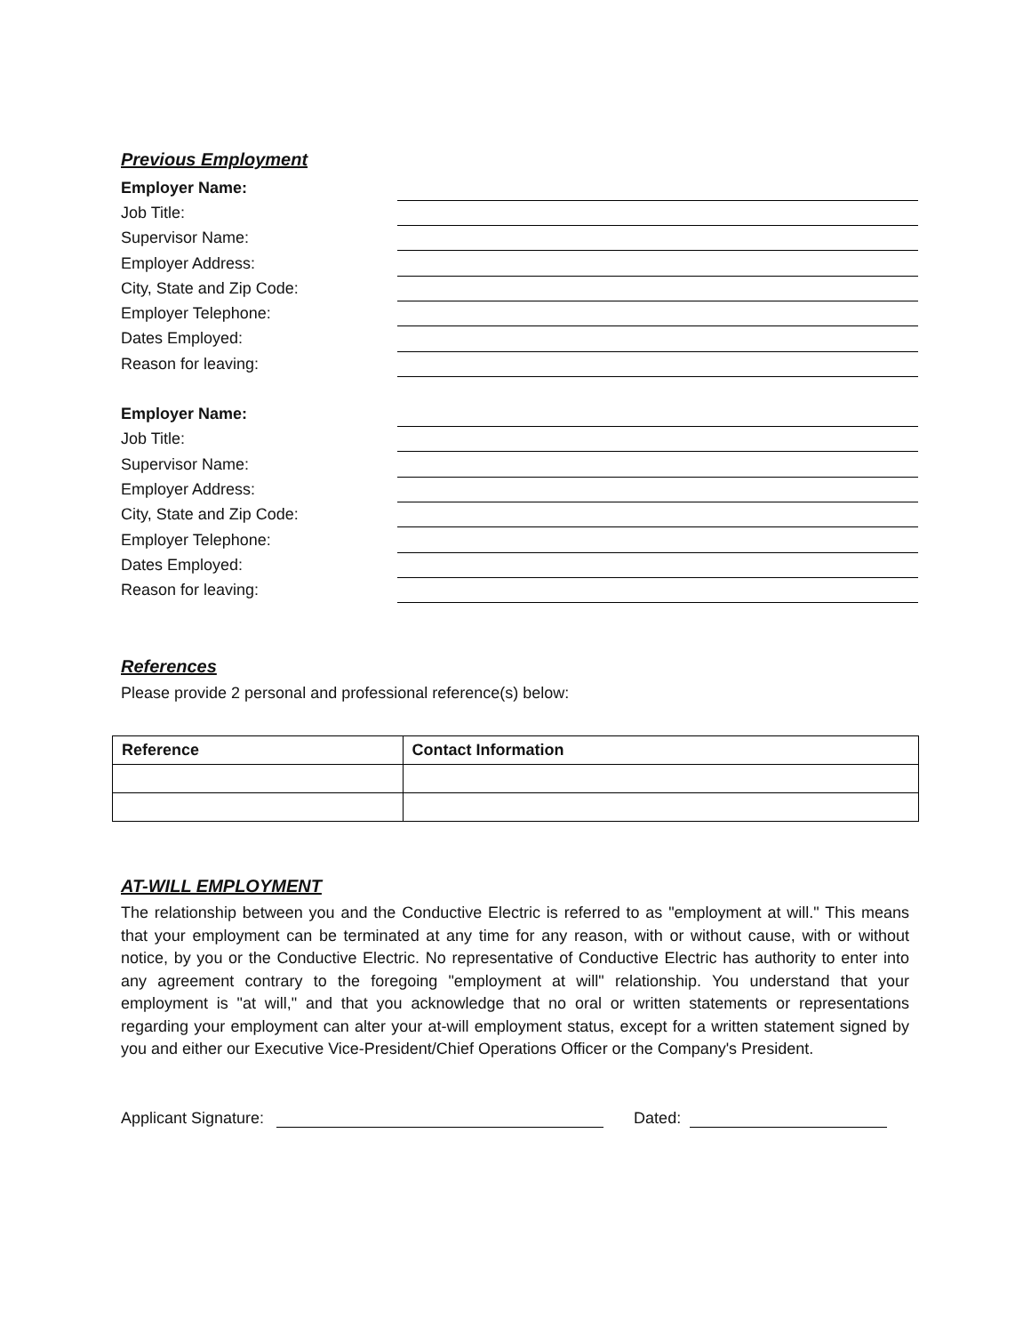Previous Employment
Employer Name:
Job Title:
Supervisor Name:
Employer Address:
City, State and Zip Code:
Employer Telephone:
Dates Employed:
Reason for leaving:
Employer Name:
Job Title:
Supervisor Name:
Employer Address:
City, State and Zip Code:
Employer Telephone:
Dates Employed:
Reason for leaving:
References
Please provide 2 personal and professional reference(s) below:
| Reference | Contact Information |
| --- | --- |
AT-WILL EMPLOYMENT
The relationship between you and the Conductive Electric is referred to as "employment at will." This means that your employment can be terminated at any time for any reason, with or without cause, with or without notice, by you or the Conductive Electric. No representative of Conductive Electric has authority to enter into any agreement contrary to the foregoing "employment at will" relationship. You understand that your employment is "at will," and that you acknowledge that no oral or written statements or representations regarding your employment can alter your at-will employment status, except for a written statement signed by you and either our Executive Vice-President/Chief Operations Officer or the Company's President.
Applicant Signature: Dated: